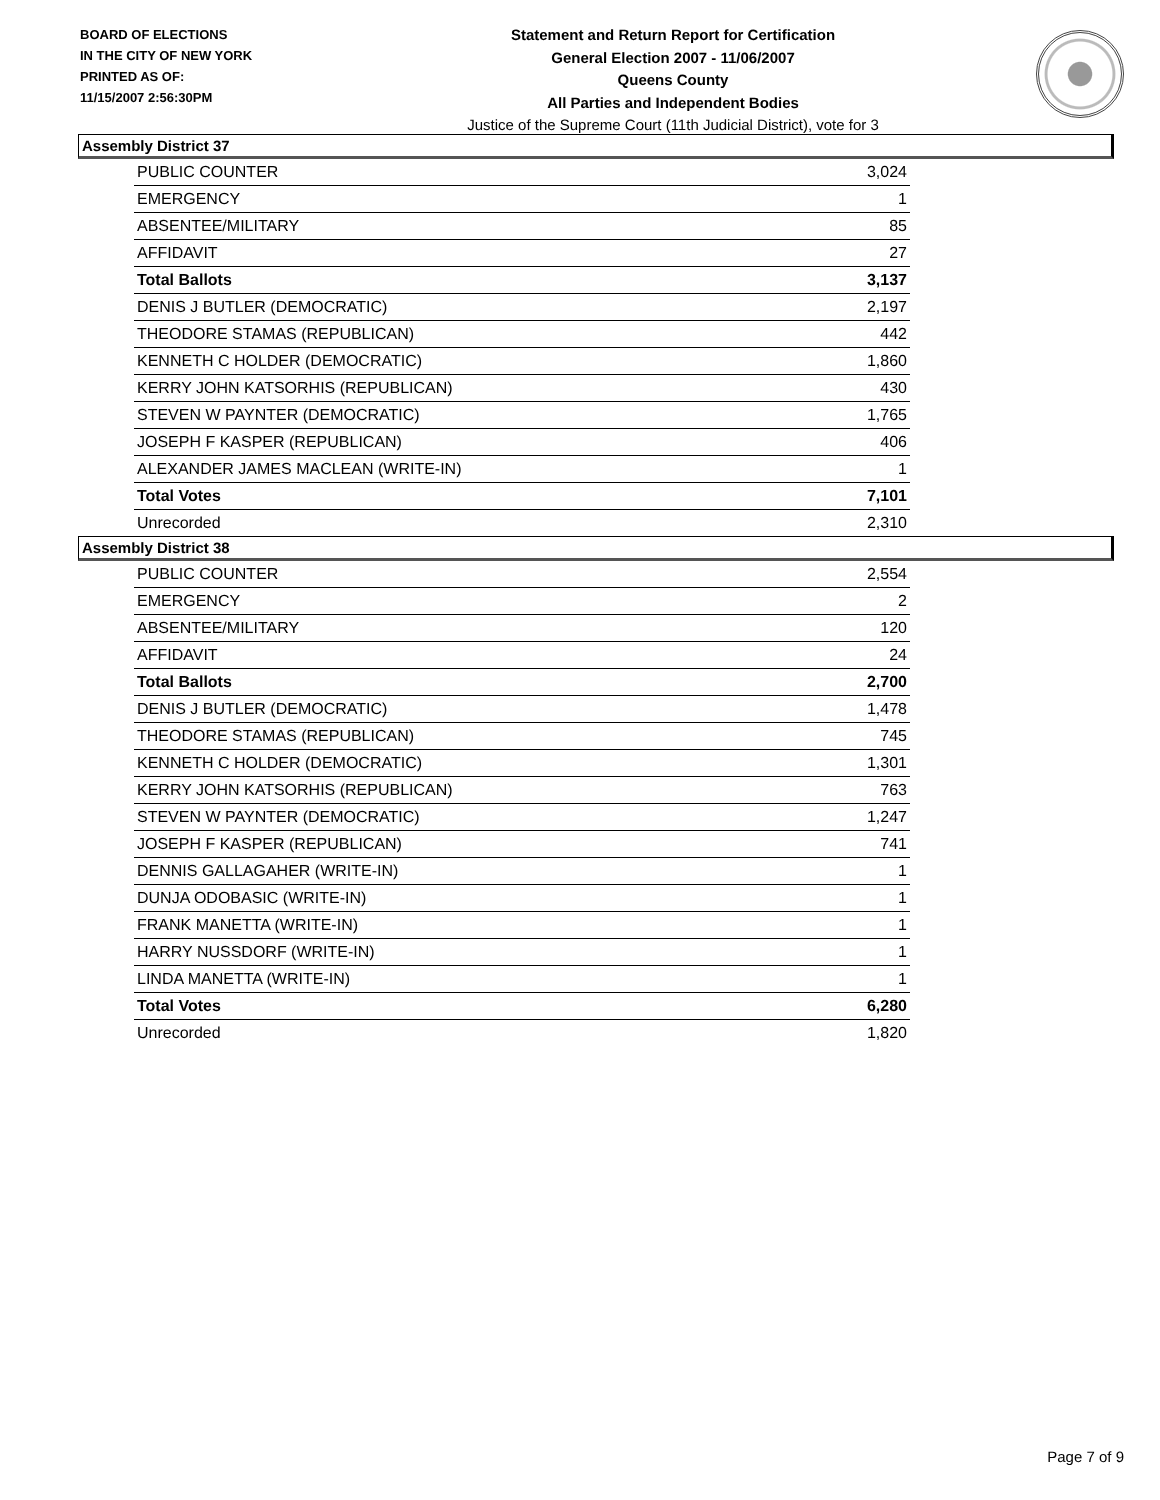BOARD OF ELECTIONS
IN THE CITY OF NEW YORK
PRINTED AS OF:
11/15/2007 2:56:30PM
Statement and Return Report for Certification
General Election 2007 - 11/06/2007
Queens County
All Parties and Independent Bodies
Justice of the Supreme Court (11th Judicial District), vote for 3
Assembly District 37
| PUBLIC COUNTER | 3,024 |
| EMERGENCY | 1 |
| ABSENTEE/MILITARY | 85 |
| AFFIDAVIT | 27 |
| Total Ballots | 3,137 |
| DENIS J BUTLER (DEMOCRATIC) | 2,197 |
| THEODORE STAMAS (REPUBLICAN) | 442 |
| KENNETH C HOLDER (DEMOCRATIC) | 1,860 |
| KERRY JOHN KATSORHIS (REPUBLICAN) | 430 |
| STEVEN W PAYNTER (DEMOCRATIC) | 1,765 |
| JOSEPH F KASPER (REPUBLICAN) | 406 |
| ALEXANDER JAMES MACLEAN (WRITE-IN) | 1 |
| Total Votes | 7,101 |
| Unrecorded | 2,310 |
Assembly District 38
| PUBLIC COUNTER | 2,554 |
| EMERGENCY | 2 |
| ABSENTEE/MILITARY | 120 |
| AFFIDAVIT | 24 |
| Total Ballots | 2,700 |
| DENIS J BUTLER (DEMOCRATIC) | 1,478 |
| THEODORE STAMAS (REPUBLICAN) | 745 |
| KENNETH C HOLDER (DEMOCRATIC) | 1,301 |
| KERRY JOHN KATSORHIS (REPUBLICAN) | 763 |
| STEVEN W PAYNTER (DEMOCRATIC) | 1,247 |
| JOSEPH F KASPER (REPUBLICAN) | 741 |
| DENNIS GALLAGAHER (WRITE-IN) | 1 |
| DUNJA ODOBASIC (WRITE-IN) | 1 |
| FRANK MANETTA (WRITE-IN) | 1 |
| HARRY NUSSDORF (WRITE-IN) | 1 |
| LINDA MANETTA (WRITE-IN) | 1 |
| Total Votes | 6,280 |
| Unrecorded | 1,820 |
Page 7 of 9